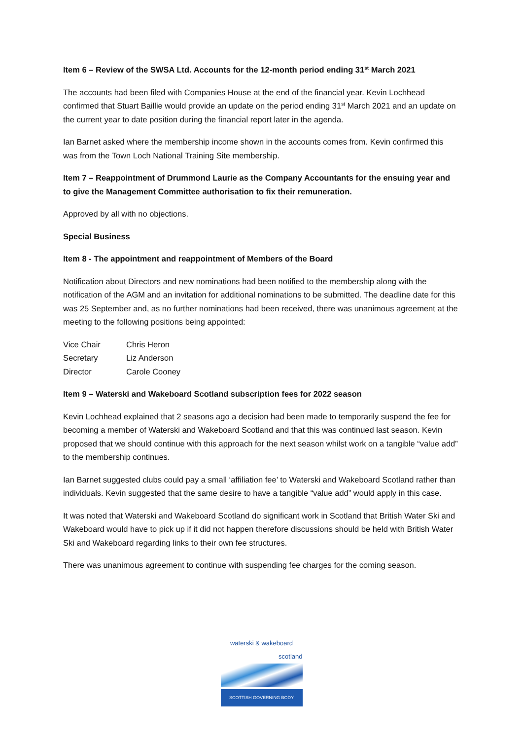Item 6 – Review of the SWSA Ltd. Accounts for the 12-month period ending 31<sup>st</sup> March 2021
The accounts had been filed with Companies House at the end of the financial year. Kevin Lochhead confirmed that Stuart Baillie would provide an update on the period ending 31<sup>st</sup> March 2021 and an update on the current year to date position during the financial report later in the agenda.
Ian Barnet asked where the membership income shown in the accounts comes from. Kevin confirmed this was from the Town Loch National Training Site membership.
Item 7 – Reappointment of Drummond Laurie as the Company Accountants for the ensuing year and to give the Management Committee authorisation to fix their remuneration.
Approved by all with no objections.
Special Business
Item 8 - The appointment and reappointment of Members of the Board
Notification about Directors and new nominations had been notified to the membership along with the notification of the AGM and an invitation for additional nominations to be submitted. The deadline date for this was 25 September and, as no further nominations had been received, there was unanimous agreement at the meeting to the following positions being appointed:
| Vice Chair | Chris Heron |
| Secretary | Liz Anderson |
| Director | Carole Cooney |
Item 9 – Waterski and Wakeboard Scotland subscription fees for 2022 season
Kevin Lochhead explained that 2 seasons ago a decision had been made to temporarily suspend the fee for becoming a member of Waterski and Wakeboard Scotland and that this was continued last season. Kevin proposed that we should continue with this approach for the next season whilst work on a tangible “value add” to the membership continues.
Ian Barnet suggested clubs could pay a small ‘affiliation fee’ to Waterski and Wakeboard Scotland rather than individuals. Kevin suggested that the same desire to have a tangible “value add” would apply in this case.
It was noted that Waterski and Wakeboard Scotland do significant work in Scotland that British Water Ski and Wakeboard would have to pick up if it did not happen therefore discussions should be held with British Water Ski and Wakeboard regarding links to their own fee structures.
There was unanimous agreement to continue with suspending fee charges for the coming season.
waterski & wakeboard
scotland
SCOTTISH GOVERNING BODY